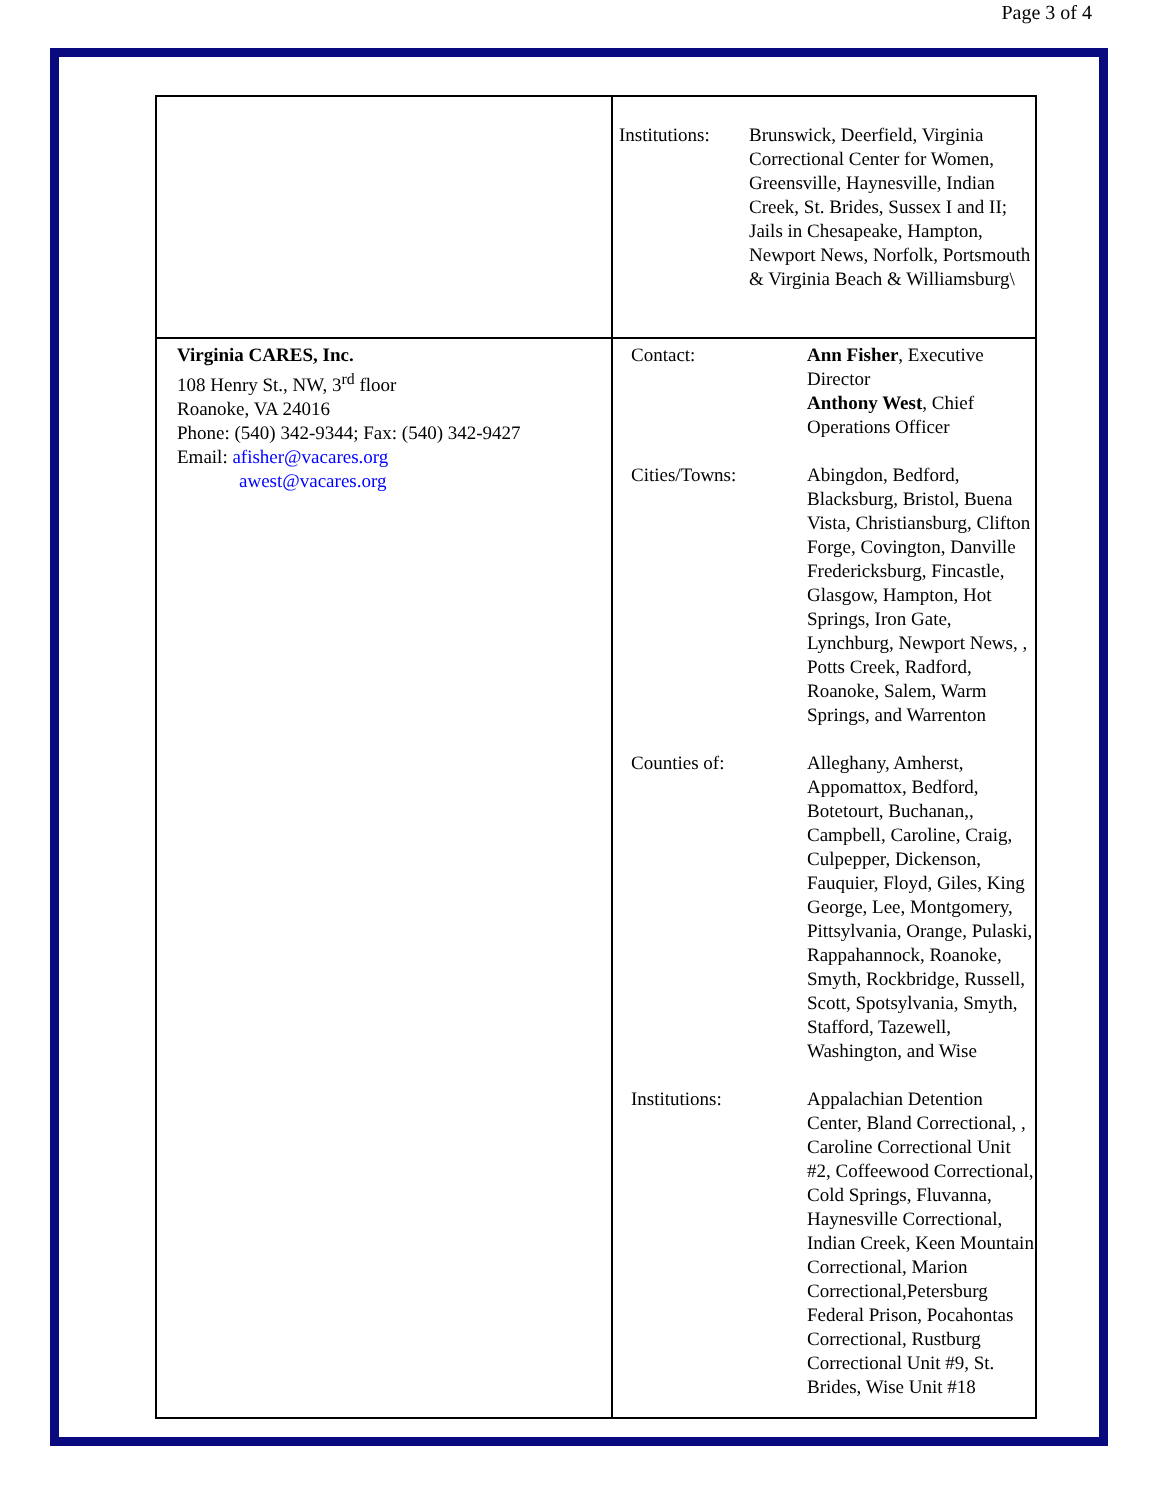Page 3 of 4
| | / Institutions: / Brunswick, Deerfield, Virginia Correctional Center for Women, Greensville, Haynesville, Indian Creek, St. Brides, Sussex I and II; Jails in Chesapeake, Hampton, Newport News, Norfolk, Portsmouth & Virginia Beach & Williamsburg\ / |
| Virginia CARES, Inc. 108 Henry St., NW, 3<sup>rd</sup> floor Roanoke, VA 24016 Phone: (540) 342-9344; Fax: (540) 342-9427 Email: afisher@vacares.org awest@vacares.org | / Contact: / Ann Fisher , Executive Director Anthony West , Chief Operations Officer / / Cities/Towns: / Abingdon, Bedford, Blacksburg, Bristol, Buena Vista, Christiansburg, Clifton Forge, Covington, Danville Fredericksburg, Fincastle, Glasgow, Hampton, Hot Springs, Iron Gate, Lynchburg, Newport News, , Potts Creek, Radford, Roanoke, Salem, Warm Springs, and Warrenton / / Counties of: / Alleghany, Amherst, Appomattox, Bedford, Botetourt, Buchanan,, Campbell, Caroline, Craig, Culpepper, Dickenson, Fauquier, Floyd, Giles, King George, Lee, Montgomery, Pittsylvania, Orange, Pulaski, Rappahannock, Roanoke, Smyth, Rockbridge, Russell, Scott, Spotsylvania, Smyth, Stafford, Tazewell, Washington, and Wise / / Institutions: / Appalachian Detention Center, Bland Correctional, , Caroline Correctional Unit #2, Coffeewood Correctional, Cold Springs, Fluvanna, Haynesville Correctional, Indian Creek, Keen Mountain Correctional, Marion Correctional,Petersburg Federal Prison, Pocahontas Correctional, Rustburg Correctional Unit #9, St. Brides, Wise Unit #18 / |